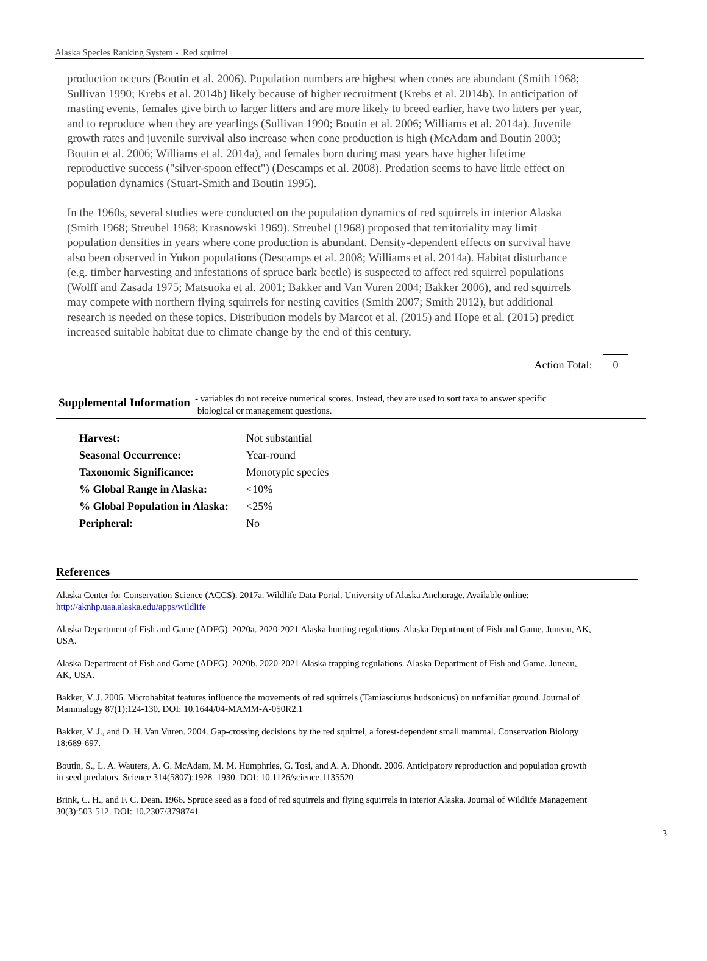Alaska Species Ranking System - Red squirrel
production occurs (Boutin et al. 2006). Population numbers are highest when cones are abundant (Smith 1968; Sullivan 1990; Krebs et al. 2014b) likely because of higher recruitment (Krebs et al. 2014b). In anticipation of masting events, females give birth to larger litters and are more likely to breed earlier, have two litters per year, and to reproduce when they are yearlings (Sullivan 1990; Boutin et al. 2006; Williams et al. 2014a). Juvenile growth rates and juvenile survival also increase when cone production is high (McAdam and Boutin 2003; Boutin et al. 2006; Williams et al. 2014a), and females born during mast years have higher lifetime reproductive success ("silver-spoon effect") (Descamps et al. 2008). Predation seems to have little effect on population dynamics (Stuart-Smith and Boutin 1995).
In the 1960s, several studies were conducted on the population dynamics of red squirrels in interior Alaska (Smith 1968; Streubel 1968; Krasnowski 1969). Streubel (1968) proposed that territoriality may limit population densities in years where cone production is abundant. Density-dependent effects on survival have also been observed in Yukon populations (Descamps et al. 2008; Williams et al. 2014a). Habitat disturbance (e.g. timber harvesting and infestations of spruce bark beetle) is suspected to affect red squirrel populations (Wolff and Zasada 1975; Matsuoka et al. 2001; Bakker and Van Vuren 2004; Bakker 2006), and red squirrels may compete with northern flying squirrels for nesting cavities (Smith 2007; Smith 2012), but additional research is needed on these topics. Distribution models by Marcot et al. (2015) and Hope et al. (2015) predict increased suitable habitat due to climate change by the end of this century.
Action Total: 0
Supplemental Information
- variables do not receive numerical scores. Instead, they are used to sort taxa to answer specific
biological or management questions.
| Harvest: | Not substantial |
| Seasonal Occurrence: | Year-round |
| Taxonomic Significance: | Monotypic species |
| % Global Range in Alaska: | <10% |
| % Global Population in Alaska: | <25% |
| Peripheral: | No |
References
Alaska Center for Conservation Science (ACCS). 2017a. Wildlife Data Portal. University of Alaska Anchorage. Available online: http://aknhp.uaa.alaska.edu/apps/wildlife
Alaska Department of Fish and Game (ADFG). 2020a. 2020-2021 Alaska hunting regulations. Alaska Department of Fish and Game. Juneau, AK, USA.
Alaska Department of Fish and Game (ADFG). 2020b. 2020-2021 Alaska trapping regulations. Alaska Department of Fish and Game. Juneau, AK, USA.
Bakker, V. J. 2006. Microhabitat features influence the movements of red squirrels (Tamiasciurus hudsonicus) on unfamiliar ground. Journal of Mammalogy 87(1):124-130. DOI: 10.1644/04-MAMM-A-050R2.1
Bakker, V. J., and D. H. Van Vuren. 2004. Gap-crossing decisions by the red squirrel, a forest-dependent small mammal. Conservation Biology 18:689-697.
Boutin, S., L. A. Wauters, A. G. McAdam, M. M. Humphries, G. Tosi, and A. A. Dhondt. 2006. Anticipatory reproduction and population growth in seed predators. Science 314(5807):1928–1930. DOI: 10.1126/science.1135520
Brink, C. H., and F. C. Dean. 1966. Spruce seed as a food of red squirrels and flying squirrels in interior Alaska. Journal of Wildlife Management 30(3):503-512. DOI: 10.2307/3798741
3